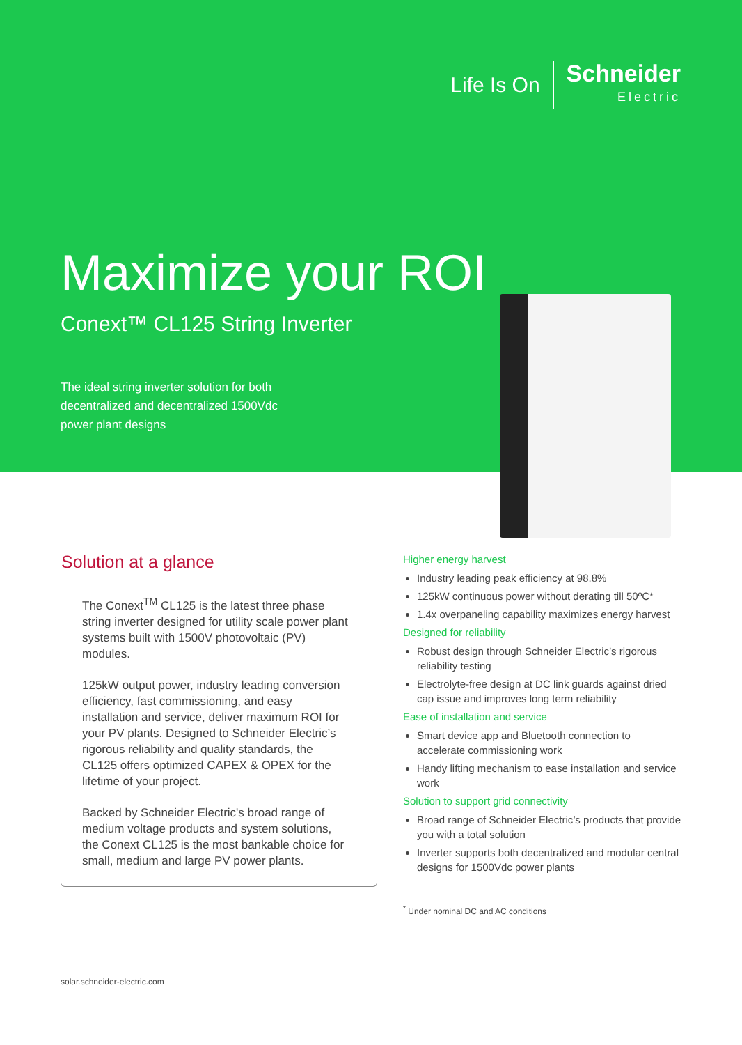Life Is On
Schneider
Electric
Maximize your ROI
Conext™ CL125 String Inverter
The ideal string inverter solution for both
decentralized and decentralized 1500Vdc
power plant designs
Solution at a glance
The Conext<sup>TM</sup> CL125 is the latest three phase string inverter designed for utility scale power plant systems built with 1500V photovoltaic (PV) modules.
125kW output power, industry leading conversion efficiency, fast commissioning, and easy installation and service, deliver maximum ROI for your PV plants. Designed to Schneider Electric’s rigorous reliability and quality standards, the CL125 offers optimized CAPEX & OPEX for the lifetime of your project.
Backed by Schneider Electric's broad range of medium voltage products and system solutions, the Conext CL125 is the most bankable choice for small, medium and large PV power plants.
Higher energy harvest
Industry leading peak efficiency at 98.8%
125kW continuous power without derating till 50ºC*
1.4x overpaneling capability maximizes energy harvest
Designed for reliability
Robust design through Schneider Electric’s rigorous reliability testing
Electrolyte-free design at DC link guards against dried cap issue and improves long term reliability
Ease of installation and service
Smart device app and Bluetooth connection to accelerate commissioning work
Handy lifting mechanism to ease installation and service work
Solution to support grid connectivity
Broad range of Schneider Electric’s products that provide you with a total solution
Inverter supports both decentralized and modular central designs for 1500Vdc power plants
<sup>*</sup> Under nominal DC and AC conditions
solar.schneider-electric.com